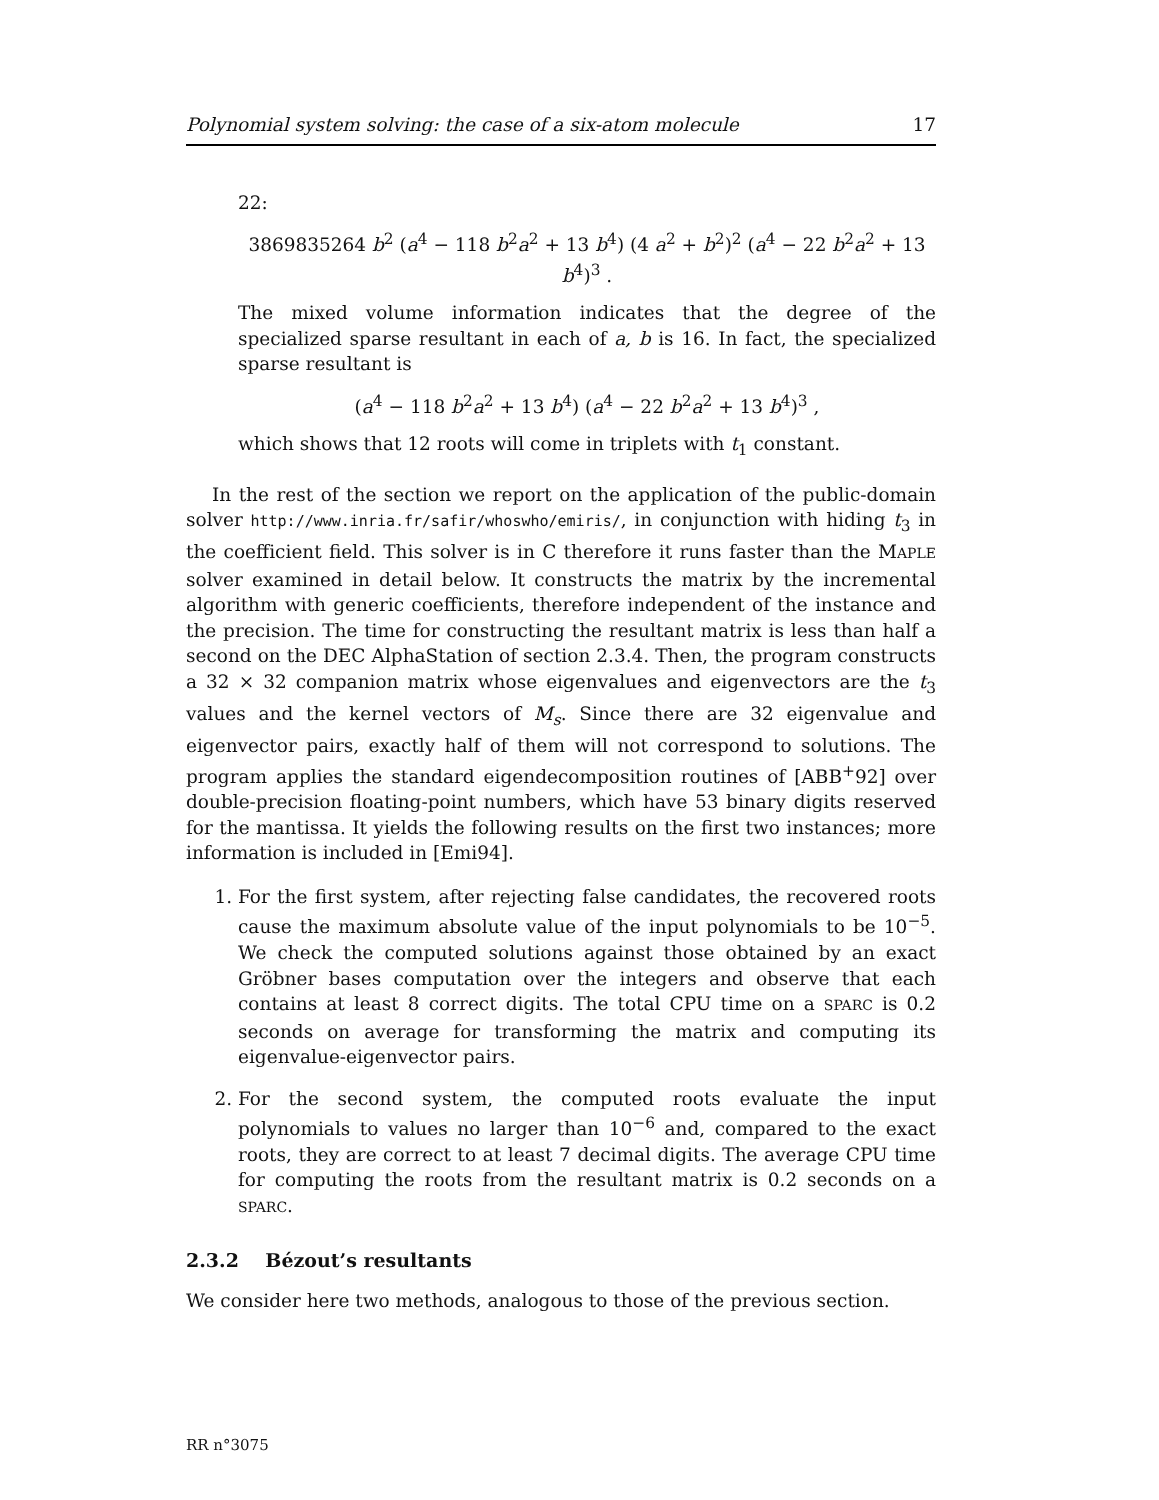Polynomial system solving: the case of a six-atom molecule 17
22:
3869835264 b<sup>2</sup> (a<sup>4</sup> − 118 b<sup>2</sup>a<sup>2</sup> + 13 b<sup>4</sup>) (4 a<sup>2</sup> + b<sup>2</sup>)<sup>2</sup> (a<sup>4</sup> − 22 b<sup>2</sup>a<sup>2</sup> + 13 b<sup>4</sup>)<sup>3</sup> .
The mixed volume information indicates that the degree of the specialized sparse resultant in each of a, b is 16. In fact, the specialized sparse resultant is
(a<sup>4</sup> − 118 b<sup>2</sup>a<sup>2</sup> + 13 b<sup>4</sup>) (a<sup>4</sup> − 22 b<sup>2</sup>a<sup>2</sup> + 13 b<sup>4</sup>)<sup>3</sup> ,
which shows that 12 roots will come in triplets with t<sub>1</sub> constant.
In the rest of the section we report on the application of the public-domain solver http://www.inria.fr/safir/whoswho/emiris/, in conjunction with hiding t<sub>3</sub> in the coefficient field. This solver is in C therefore it runs faster than the MAPLE solver examined in detail below. It constructs the matrix by the incremental algorithm with generic coefficients, therefore independent of the instance and the precision. The time for constructing the resultant matrix is less than half a second on the DEC AlphaStation of section 2.3.4. Then, the program constructs a 32 × 32 companion matrix whose eigenvalues and eigenvectors are the t<sub>3</sub> values and the kernel vectors of M<sub>s</sub>. Since there are 32 eigenvalue and eigenvector pairs, exactly half of them will not correspond to solutions. The program applies the standard eigendecomposition routines of [ABB<sup>+</sup>92] over double-precision floating-point numbers, which have 53 binary digits reserved for the mantissa. It yields the following results on the first two instances; more information is included in [Emi94].
1. For the first system, after rejecting false candidates, the recovered roots cause the maximum absolute value of the input polynomials to be 10<sup>−5</sup>. We check the computed solutions against those obtained by an exact Gröbner bases computation over the integers and observe that each contains at least 8 correct digits. The total CPU time on a SPARC is 0.2 seconds on average for transforming the matrix and computing its eigenvalue-eigenvector pairs.
2. For the second system, the computed roots evaluate the input polynomials to values no larger than 10<sup>−6</sup> and, compared to the exact roots, they are correct to at least 7 decimal digits. The average CPU time for computing the roots from the resultant matrix is 0.2 seconds on a SPARC.
2.3.2 Bézout’s resultants
We consider here two methods, analogous to those of the previous section.
RR n°3075